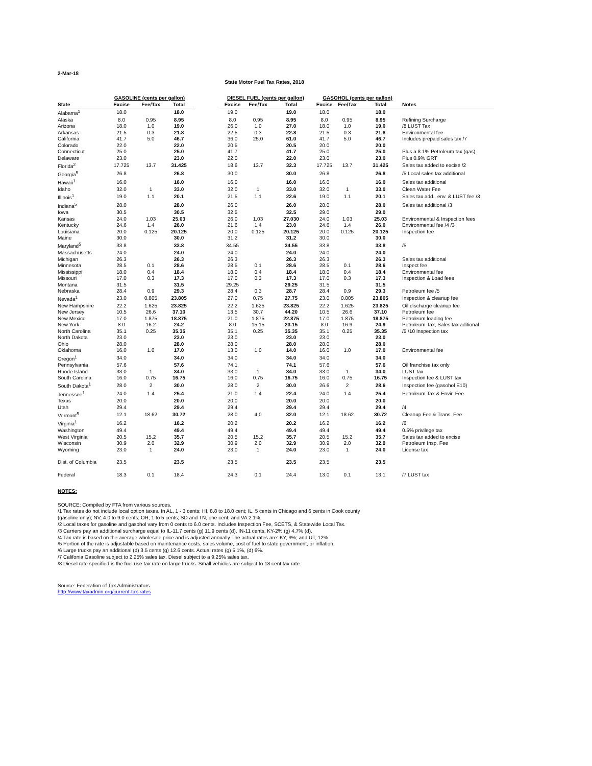2-Mar-18
State Motor Fuel Tax Rates, 2018
| | GASOLINE (cents per gallon) | | | | DIESEL FUEL (cents per gallon) | | | GASOHOL (cents per gallon) | | | |
| --- | --- | --- | --- | --- | --- | --- | --- | --- | --- | --- | --- |
| State | Excise | Fee/Tax | Total | | Excise | Fee/Tax | Total | Excise | Fee/Tax | Total | Notes |
| Alabama<sup>1</sup> | 18.0 | | 18.0 | | 19.0 | | 19.0 | 18.0 | | 18.0 | |
| Alaska | 8.0 | 0.95 | 8.95 | | 8.0 | 0.95 | 8.95 | 8.0 | 0.95 | 8.95 | Refining Surcharge |
| Arizona | 18.0 | 1.0 | 19.0 | | 26.0 | 1.0 | 27.0 | 18.0 | 1.0 | 19.0 | /8 LUST Tax |
| Arkansas | 21.5 | 0.3 | 21.8 | | 22.5 | 0.3 | 22.8 | 21.5 | 0.3 | 21.8 | Environmental fee |
| California | 41.7 | 5.0 | 46.7 | | 36.0 | 25.0 | 61.0 | 41.7 | 5.0 | 46.7 | Includes prepaid sales tax /7 |
| Colorado | 22.0 | | 22.0 | | 20.5 | | 20.5 | 20.0 | | 20.0 | |
| Connecticut | 25.0 | | 25.0 | | 41.7 | | 41.7 | 25.0 | | 25.0 | Plus a 8.1% Petroleum tax (gas) |
| Delaware | 23.0 | | 23.0 | | 22.0 | | 22.0 | 23.0 | | 23.0 | Plus 0.9% GRT |
| Florida<sup>2</sup> | 17.725 | 13.7 | 31.425 | | 18.6 | 13.7 | 32.3 | 17.725 | 13.7 | 31.425 | Sales tax added to excise /2 |
| Georgia<sup>5</sup> | 26.8 | | 26.8 | | 30.0 | | 30.0 | 26.8 | | 26.8 | /5 Local sales tax additional |
| Hawaii<sup>1</sup> | 16.0 | | 16.0 | | 16.0 | | 16.0 | 16.0 | | 16.0 | Sales tax additional |
| Idaho | 32.0 | 1 | 33.0 | | 32.0 | 1 | 33.0 | 32.0 | 1 | 33.0 | Clean Water Fee |
| Illinois<sup>1</sup> | 19.0 | 1.1 | 20.1 | | 21.5 | 1.1 | 22.6 | 19.0 | 1.1 | 20.1 | Sales tax add., env. & LUST fee /3 |
| Indiana<sup>5</sup> | 28.0 | | 28.0 | | 26.0 | | 26.0 | 28.0 | | 28.0 | Sales tax additional /3 |
| Iowa | 30.5 | | 30.5 | | 32.5 | | 32.5 | 29.0 | | 29.0 | |
| Kansas | 24.0 | 1.03 | 25.03 | | 26.0 | 1.03 | 27.030 | 24.0 | 1.03 | 25.03 | Environmental & Inspection fees |
| Kentucky | 24.6 | 1.4 | 26.0 | | 21.6 | 1.4 | 23.0 | 24.6 | 1.4 | 26.0 | Environmental fee /4 /3 |
| Louisiana | 20.0 | 0.125 | 20.125 | | 20.0 | 0.125 | 20.125 | 20.0 | 0.125 | 20.125 | Inspection fee |
| Maine | 30.0 | | 30.0 | | 31.2 | | 31.2 | 30.0 | | 30.0 | |
| Maryland<sup>5</sup> | 33.8 | | 33.8 | | 34.55 | | 34.55 | 33.8 | | 33.8 | /5 |
| Massachusetts | 24.0 | | 24.0 | | 24.0 | | 24.0 | 24.0 | | 24.0 | |
| Michigan | 26.3 | | 26.3 | | 26.3 | | 26.3 | 26.3 | | 26.3 | Sales tax additional |
| Minnesota | 28.5 | 0.1 | 28.6 | | 28.5 | 0.1 | 28.6 | 28.5 | 0.1 | 28.6 | Inspect fee |
| Mississippi | 18.0 | 0.4 | 18.4 | | 18.0 | 0.4 | 18.4 | 18.0 | 0.4 | 18.4 | Environmental fee |
| Missouri | 17.0 | 0.3 | 17.3 | | 17.0 | 0.3 | 17.3 | 17.0 | 0.3 | 17.3 | Inspection & Load fees |
| Montana | 31.5 | | 31.5 | | 29.25 | | 29.25 | 31.5 | | 31.5 | |
| Nebraska | 28.4 | 0.9 | 29.3 | | 28.4 | 0.3 | 28.7 | 28.4 | 0.9 | 29.3 | Petroleum fee /5 |
| Nevada<sup>1</sup> | 23.0 | 0.805 | 23.805 | | 27.0 | 0.75 | 27.75 | 23.0 | 0.805 | 23.805 | Inspection & cleanup fee |
| New Hampshire | 22.2 | 1.625 | 23.825 | | 22.2 | 1.625 | 23.825 | 22.2 | 1.625 | 23.825 | Oil discharge cleanup fee |
| New Jersey | 10.5 | 26.6 | 37.10 | | 13.5 | 30.7 | 44.20 | 10.5 | 26.6 | 37.10 | Petroleum fee |
| New Mexico | 17.0 | 1.875 | 18.875 | | 21.0 | 1.875 | 22.875 | 17.0 | 1.875 | 18.875 | Petroleum loading fee |
| New York | 8.0 | 16.2 | 24.2 | | 8.0 | 15.15 | 23.15 | 8.0 | 16.9 | 24.9 | Petroleum Tax, Sales tax aditional |
| North Carolina | 35.1 | 0.25 | 35.35 | | 35.1 | 0.25 | 35.35 | 35.1 | 0.25 | 35.35 | /5 /10 Inspection tax |
| North Dakota | 23.0 | | 23.0 | | 23.0 | | 23.0 | 23.0 | | 23.0 | |
| Ohio | 28.0 | | 28.0 | | 28.0 | | 28.0 | 28.0 | | 28.0 | |
| Oklahoma | 16.0 | 1.0 | 17.0 | | 13.0 | 1.0 | 14.0 | 16.0 | 1.0 | 17.0 | Environmental fee |
| Oregon<sup>1</sup> | 34.0 | | 34.0 | | 34.0 | | 34.0 | 34.0 | | 34.0 | |
| Pennsylvania | 57.6 | | 57.6 | | 74.1 | | 74.1 | 57.6 | | 57.6 | Oil franchise tax only |
| Rhode Island | 33.0 | 1 | 34.0 | | 33.0 | 1 | 34.0 | 33.0 | 1 | 34.0 | LUST tax |
| South Carolina | 16.0 | 0.75 | 16.75 | | 16.0 | 0.75 | 16.75 | 16.0 | 0.75 | 16.75 | Inspection fee & LUST tax |
| South Dakota<sup>1</sup> | 28.0 | 2 | 30.0 | | 28.0 | 2 | 30.0 | 26.6 | 2 | 28.6 | Inspection fee (gasohol E10) |
| Tennessee<sup>1</sup> | 24.0 | 1.4 | 25.4 | | 21.0 | 1.4 | 22.4 | 24.0 | 1.4 | 25.4 | Petroleum Tax & Envir. Fee |
| Texas | 20.0 | | 20.0 | | 20.0 | | 20.0 | 20.0 | | 20.0 | |
| Utah | 29.4 | | 29.4 | | 29.4 | | 29.4 | 29.4 | | 29.4 | /4 |
| Vermont<sup>5</sup> | 12.1 | 18.62 | 30.72 | | 28.0 | 4.0 | 32.0 | 12.1 | 18.62 | 30.72 | Cleanup Fee & Trans. Fee |
| Virginia<sup>1</sup> | 16.2 | | 16.2 | | 20.2 | | 20.2 | 16.2 | | 16.2 | /6 |
| Washington | 49.4 | | 49.4 | | 49.4 | | 49.4 | 49.4 | | 49.4 | 0.5% privilege tax |
| West Virginia | 20.5 | 15.2 | 35.7 | | 20.5 | 15.2 | 35.7 | 20.5 | 15.2 | 35.7 | Sales tax added to excise |
| Wisconsin | 30.9 | 2.0 | 32.9 | | 30.9 | 2.0 | 32.9 | 30.9 | 2.0 | 32.9 | Petroleum Insp. Fee |
| Wyoming | 23.0 | 1 | 24.0 | | 23.0 | 1 | 24.0 | 23.0 | 1 | 24.0 | License tax |
| Dist. of Columbia | 23.5 | | 23.5 | | 23.5 | | 23.5 | 23.5 | | 23.5 | |
| Federal | 18.3 | 0.1 | 18.4 | | 24.3 | 0.1 | 24.4 | 13.0 | 0.1 | 13.1 | /7 LUST tax |
NOTES:
SOURCE: Compiled by FTA from various sources.
/1 Tax rates do not include local option taxes. In AL, 1 - 3 cents; HI, 8.8 to 18.0 cent; IL, 5 cents in Chicago and 6 cents in Cook county
(gasoline only); NV, 4.0 to 9.0 cents; OR, 1 to 5 cents; SD and TN, one cent; and VA 2.1%.
/2 Local taxes for gasoline and gasohol vary from 0 cents to 6.0 cents. Includes Inspection Fee, SCETS, & Statewide Local Tax.
/3 Carriers pay an additional surcharge equal to IL-11.7 cents (g) 11.9 cents (d), IN-11 cents, KY-2% (g) 4.7% (d).
/4 Tax rate is based on the average wholesale price and is adjusted annually The actual rates are: KY, 9%; and UT, 12%.
/5 Portion of the rate is adjustable based on maintenance costs, sales volume, cost of fuel to state government, or inflation.
/6 Large trucks pay an additional (d) 3.5 cents (g) 12.6 cents. Actual rates (g) 5.1%, (d) 6%.
/7 Califonia Gasoline subject to 2.25% sales tax. Diesel subject to a 9.25% sales tax.
/8 Diesel rate specified is the fuel use tax rate on large trucks. Small vehicles are subject to 18 cent tax rate.
Source: Federation of Tax Administrators
http://www.taxadmin.org/current-tax-rates